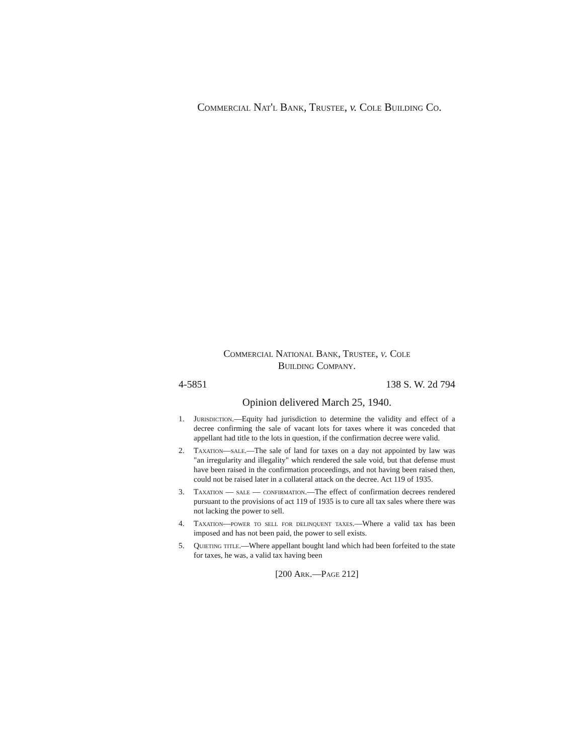Commercial Nat'l Bank, Trustee, v. Cole Building Co.
Commercial National Bank, Trustee, v. Cole
Building Company.
4-5851 138 S. W. 2d 794
Opinion delivered March 25, 1940.
1. Jurisdiction.—Equity had jurisdiction to determine the validity and effect of a decree confirming the sale of vacant lots for taxes where it was conceded that appellant had title to the lots in question, if the confirmation decree were valid.
2. Taxation—sale.—The sale of land for taxes on a day not appointed by law was "an irregularity and illegality" which rendered the sale void, but that defense must have been raised in the confirmation proceedings, and not having been raised then, could not be raised later in a collateral attack on the decree. Act 119 of 1935.
3. Taxation — sale — confirmation.—The effect of confirmation decrees rendered pursuant to the provisions of act 119 of 1935 is to cure all tax sales where there was not lacking the power to sell.
4. Taxation—power to sell for delinquent taxes.—Where a valid tax has been imposed and has not been paid, the power to sell exists.
5. Quieting title.—Where appellant bought land which had been forfeited to the state for taxes, he was, a valid tax having been
[200 Ark.—Page 212]